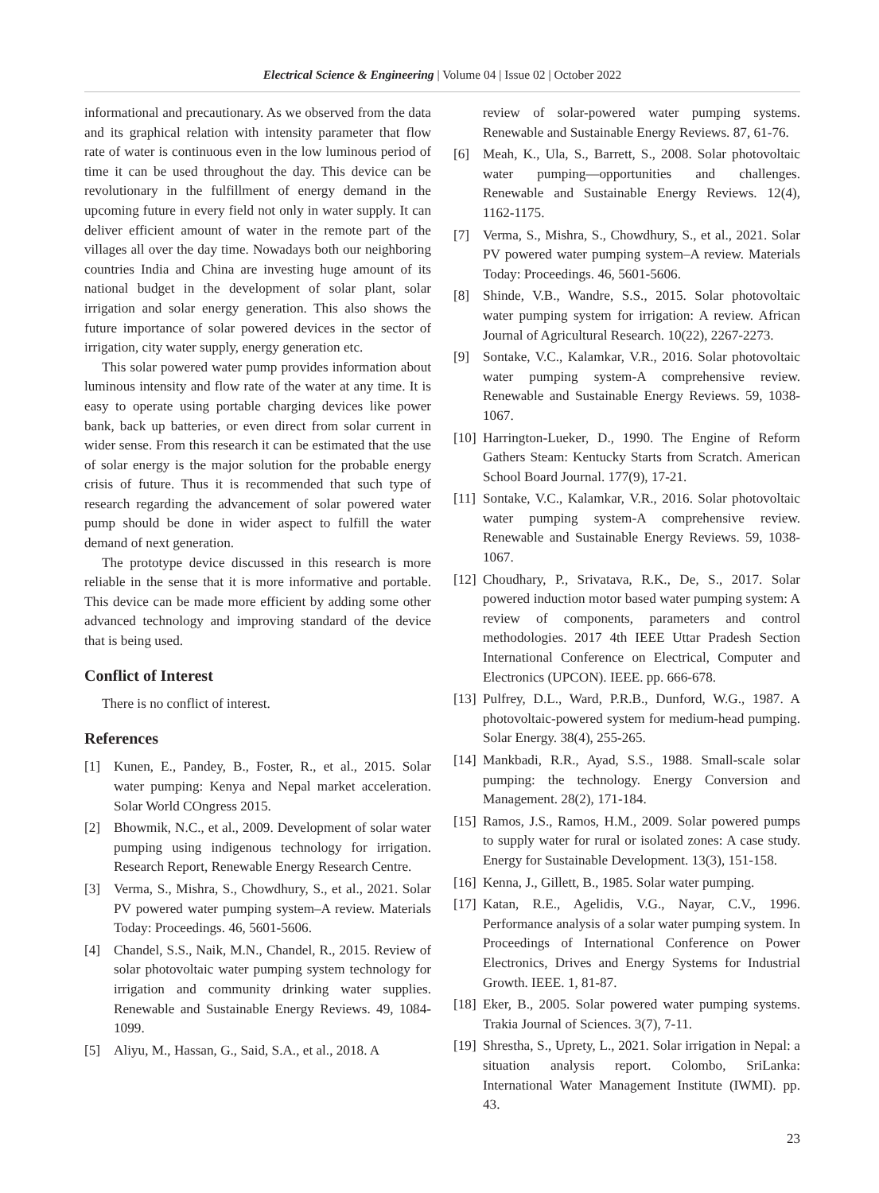Electrical Science & Engineering | Volume 04 | Issue 02 | October 2022
informational and precautionary. As we observed from the data and its graphical relation with intensity parameter that flow rate of water is continuous even in the low luminous period of time it can be used throughout the day. This device can be revolutionary in the fulfillment of energy demand in the upcoming future in every field not only in water supply. It can deliver efficient amount of water in the remote part of the villages all over the day time. Nowadays both our neighboring countries India and China are investing huge amount of its national budget in the development of solar plant, solar irrigation and solar energy generation. This also shows the future importance of solar powered devices in the sector of irrigation, city water supply, energy generation etc.
This solar powered water pump provides information about luminous intensity and flow rate of the water at any time. It is easy to operate using portable charging devices like power bank, back up batteries, or even direct from solar current in wider sense. From this research it can be estimated that the use of solar energy is the major solution for the probable energy crisis of future. Thus it is recommended that such type of research regarding the advancement of solar powered water pump should be done in wider aspect to fulfill the water demand of next generation.
The prototype device discussed in this research is more reliable in the sense that it is more informative and portable. This device can be made more efficient by adding some other advanced technology and improving standard of the device that is being used.
Conflict of Interest
There is no conflict of interest.
References
[1] Kunen, E., Pandey, B., Foster, R., et al., 2015. Solar water pumping: Kenya and Nepal market acceleration. Solar World COngress 2015.
[2] Bhowmik, N.C., et al., 2009. Development of solar water pumping using indigenous technology for irrigation. Research Report, Renewable Energy Research Centre.
[3] Verma, S., Mishra, S., Chowdhury, S., et al., 2021. Solar PV powered water pumping system–A review. Materials Today: Proceedings. 46, 5601-5606.
[4] Chandel, S.S., Naik, M.N., Chandel, R., 2015. Review of solar photovoltaic water pumping system technology for irrigation and community drinking water supplies. Renewable and Sustainable Energy Reviews. 49, 1084-1099.
[5] Aliyu, M., Hassan, G., Said, S.A., et al., 2018. A
review of solar-powered water pumping systems. Renewable and Sustainable Energy Reviews. 87, 61-76.
[6] Meah, K., Ula, S., Barrett, S., 2008. Solar photovoltaic water pumping—opportunities and challenges. Renewable and Sustainable Energy Reviews. 12(4), 1162-1175.
[7] Verma, S., Mishra, S., Chowdhury, S., et al., 2021. Solar PV powered water pumping system–A review. Materials Today: Proceedings. 46, 5601-5606.
[8] Shinde, V.B., Wandre, S.S., 2015. Solar photovoltaic water pumping system for irrigation: A review. African Journal of Agricultural Research. 10(22), 2267-2273.
[9] Sontake, V.C., Kalamkar, V.R., 2016. Solar photovoltaic water pumping system-A comprehensive review. Renewable and Sustainable Energy Reviews. 59, 1038-1067.
[10] Harrington-Lueker, D., 1990. The Engine of Reform Gathers Steam: Kentucky Starts from Scratch. American School Board Journal. 177(9), 17-21.
[11] Sontake, V.C., Kalamkar, V.R., 2016. Solar photovoltaic water pumping system-A comprehensive review. Renewable and Sustainable Energy Reviews. 59, 1038-1067.
[12] Choudhary, P., Srivatava, R.K., De, S., 2017. Solar powered induction motor based water pumping system: A review of components, parameters and control methodologies. 2017 4th IEEE Uttar Pradesh Section International Conference on Electrical, Computer and Electronics (UPCON). IEEE. pp. 666-678.
[13] Pulfrey, D.L., Ward, P.R.B., Dunford, W.G., 1987. A photovoltaic-powered system for medium-head pumping. Solar Energy. 38(4), 255-265.
[14] Mankbadi, R.R., Ayad, S.S., 1988. Small-scale solar pumping: the technology. Energy Conversion and Management. 28(2), 171-184.
[15] Ramos, J.S., Ramos, H.M., 2009. Solar powered pumps to supply water for rural or isolated zones: A case study. Energy for Sustainable Development. 13(3), 151-158.
[16] Kenna, J., Gillett, B., 1985. Solar water pumping.
[17] Katan, R.E., Agelidis, V.G., Nayar, C.V., 1996. Performance analysis of a solar water pumping system. In Proceedings of International Conference on Power Electronics, Drives and Energy Systems for Industrial Growth. IEEE. 1, 81-87.
[18] Eker, B., 2005. Solar powered water pumping systems. Trakia Journal of Sciences. 3(7), 7-11.
[19] Shrestha, S., Uprety, L., 2021. Solar irrigation in Nepal: a situation analysis report. Colombo, SriLanka: International Water Management Institute (IWMI). pp. 43.
23